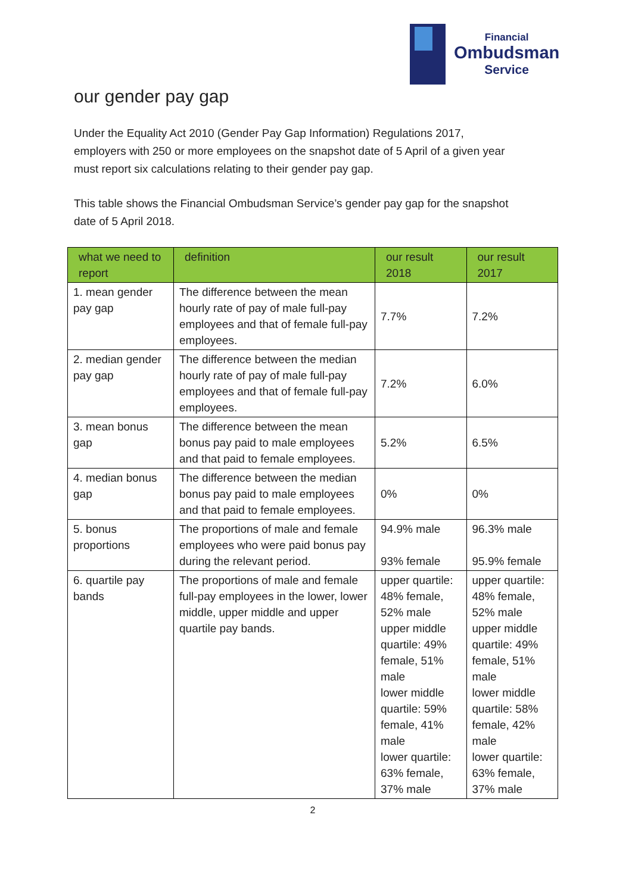Financial
Ombudsman
Service
our gender pay gap
Under the Equality Act 2010 (Gender Pay Gap Information) Regulations 2017, employers with 250 or more employees on the snapshot date of 5 April of a given year must report six calculations relating to their gender pay gap.
This table shows the Financial Ombudsman Service’s gender pay gap for the snapshot date of 5 April 2018.
| what we need to report | definition | our result 2018 | our result 2017 |
| --- | --- | --- | --- |
| 1. mean gender pay gap | The difference between the mean hourly rate of pay of male full-pay employees and that of female full-pay employees. | 7.7% | 7.2% |
| 2. median gender pay gap | The difference between the median hourly rate of pay of male full-pay employees and that of female full-pay employees. | 7.2% | 6.0% |
| 3. mean bonus gap | The difference between the mean bonus pay paid to male employees and that paid to female employees. | 5.2% | 6.5% |
| 4. median bonus gap | The difference between the median bonus pay paid to male employees and that paid to female employees. | 0% | 0% |
| 5. bonus proportions | The proportions of male and female employees who were paid bonus pay during the relevant period. | 94.9% male 93% female | 96.3% male 95.9% female |
| 6. quartile pay bands | The proportions of male and female full-pay employees in the lower, lower middle, upper middle and upper quartile pay bands. | upper quartile: 48% female, 52% male upper middle quartile: 49% female, 51% male lower middle quartile: 59% female, 41% male lower quartile: 63% female, 37% male | upper quartile: 48% female, 52% male upper middle quartile: 49% female, 51% male lower middle quartile: 58% female, 42% male lower quartile: 63% female, 37% male |
2